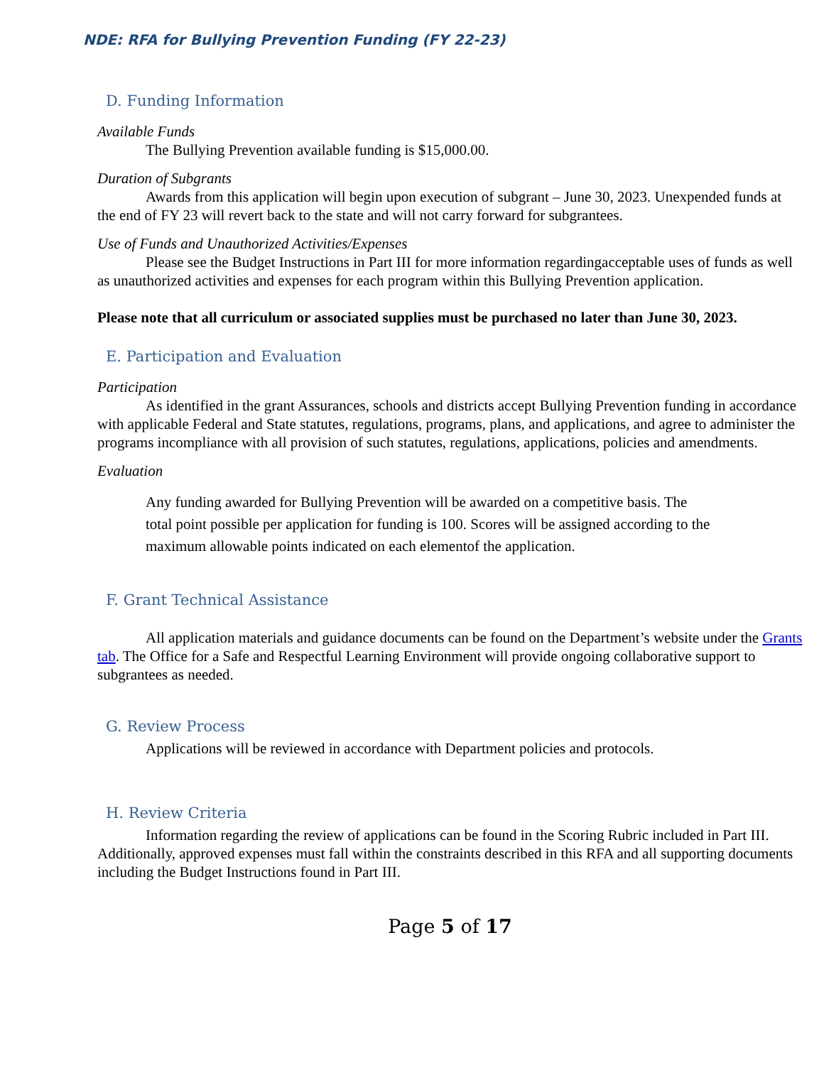NDE: RFA for Bullying Prevention Funding (FY 22-23)
D. Funding Information
Available Funds
The Bullying Prevention available funding is $15,000.00.
Duration of Subgrants
Awards from this application will begin upon execution of subgrant – June 30, 2023. Unexpended funds at the end of FY 23 will revert back to the state and will not carry forward for subgrantees.
Use of Funds and Unauthorized Activities/Expenses
Please see the Budget Instructions in Part III for more information regardingacceptable uses of funds as well as unauthorized activities and expenses for each program within this Bullying Prevention application.
Please note that all curriculum or associated supplies must be purchased no later than June 30, 2023.
E. Participation and Evaluation
Participation
As identified in the grant Assurances, schools and districts accept Bullying Prevention funding in accordance with applicable Federal and State statutes, regulations, programs, plans, and applications, and agree to administer the programs incompliance with all provision of such statutes, regulations, applications, policies and amendments.
Evaluation
Any funding awarded for Bullying Prevention will be awarded on a competitive basis. The total point possible per application for funding is 100. Scores will be assigned according to the maximum allowable points indicated on each elementof the application.
F. Grant Technical Assistance
All application materials and guidance documents can be found on the Department’s website under the Grants tab. The Office for a Safe and Respectful Learning Environment will provide ongoing collaborative support to subgrantees as needed.
G. Review Process
Applications will be reviewed in accordance with Department policies and protocols.
H. Review Criteria
Information regarding the review of applications can be found in the Scoring Rubric included in Part III. Additionally, approved expenses must fall within the constraints described in this RFA and all supporting documents including the Budget Instructions found in Part III.
Page 5 of 17